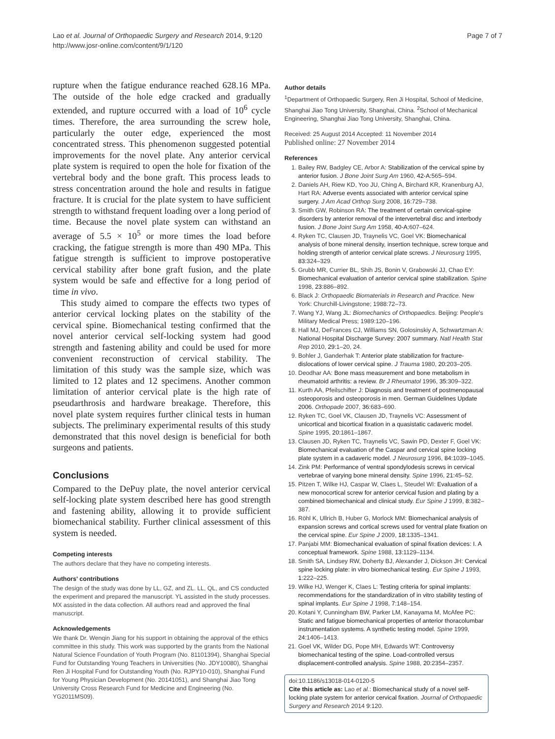Lao et al. Journal of Orthopaedic Surgery and Research 2014, 9:120
http://www.josr-online.com/content/9/1/120
Page 7 of 7
rupture when the fatigue endurance reached 628.16 MPa. The outside of the hole edge cracked and gradually extended, and rupture occurred with a load of 10<sup>6</sup> cycle times. Therefore, the area surrounding the screw hole, particularly the outer edge, experienced the most concentrated stress. This phenomenon suggested potential improvements for the novel plate. Any anterior cervical plate system is required to open the hole for fixation of the vertebral body and the bone graft. This process leads to stress concentration around the hole and results in fatigue fracture. It is crucial for the plate system to have sufficient strength to withstand frequent loading over a long period of time. Because the novel plate system can withstand an average of 5.5 × 10<sup>5</sup> or more times the load before cracking, the fatigue strength is more than 490 MPa. This fatigue strength is sufficient to improve postoperative cervical stability after bone graft fusion, and the plate system would be safe and effective for a long period of time in vivo.
This study aimed to compare the effects two types of anterior cervical locking plates on the stability of the cervical spine. Biomechanical testing confirmed that the novel anterior cervical self-locking system had good strength and fastening ability and could be used for more convenient reconstruction of cervical stability. The limitation of this study was the sample size, which was limited to 12 plates and 12 specimens. Another common limitation of anterior cervical plate is the high rate of pseudarthrosis and hardware breakage. Therefore, this novel plate system requires further clinical tests in human subjects. The preliminary experimental results of this study demonstrated that this novel design is beneficial for both surgeons and patients.
Conclusions
Compared to the DePuy plate, the novel anterior cervical self-locking plate system described here has good strength and fastening ability, allowing it to provide sufficient biomechanical stability. Further clinical assessment of this system is needed.
Competing interests
The authors declare that they have no competing interests.
Authors' contributions
The design of the study was done by LL, GZ, and ZL. LL, QL, and CS conducted the experiment and prepared the manuscript. YL assisted in the study processes. MX assisted in the data collection. All authors read and approved the final manuscript.
Acknowledgements
We thank Dr. Wenqin Jiang for his support in obtaining the approval of the ethics committee in this study. This work was supported by the grants from the National Natural Science Foundation of Youth Program (No. 81101394), Shanghai Special Fund for Outstanding Young Teachers in Universities (No. JDY10080), Shanghai Ren Ji Hospital Fund for Outstanding Youth (No. RJPY10-010), Shanghai Fund for Young Physician Development (No. 20141051), and Shanghai Jiao Tong University Cross Research Fund for Medicine and Engineering (No. YG2011MS09).
Author details
<sup>1</sup> Department of Orthopaedic Surgery, Ren Ji Hospital, School of Medicine, Shanghai Jiao Tong University, Shanghai, China. <sup>2</sup>School of Mechanical Engineering, Shanghai Jiao Tong University, Shanghai, China.
Received: 25 August 2014 Accepted: 11 November 2014
Published online: 27 November 2014
References
1. Bailey RW, Badgley CE, Arbor A: Stabilization of the cervical spine by anterior fusion. J Bone Joint Surg Am 1960, 42-A: 565–594.
2. Daniels AH, Riew KD, Yoo JU, Ching A, Birchard KR, Kranenburg AJ, Hart RA: Adverse events associated with anterior cervical spine surgery. J Am Acad Orthop Surg 2008, 16: 729–738.
3. Smith GW, Robinson RA: The treatment of certain cervical-spine disorders by anterior removal of the intervertebral disc and interbody fusion. J Bone Joint Surg Am 1958, 40-A: 607–624.
4. Ryken TC, Clausen JD, Traynelis VC, Goel VK: Biomechanical analysis of bone mineral density, insertion technique, screw torque and holding strength of anterior cervical plate screws. J Neurosurg 1995, 83: 324–329.
5. Grubb MR, Currier BL, Shih JS, Bonin V, Grabowski JJ, Chao EY: Biomechanical evaluation of anterior cervical spine stabilization. Spine 1998, 23: 886–892.
6. Black J: Orthopaedic Biomaterials in Research and Practice. New York: Churchill-Livingstone; 1988:72–73.
7. Wang YJ, Wang JL: Biomechanics of Orthopaedics. Beijing: People's Military Medical Press; 1989:120–196.
8. Hall MJ, DeFrances CJ, Williams SN, Golosinskiy A, Schwartzman A: National Hospital Discharge Survey: 2007 summary. Natl Health Stat Rep 2010, 29: 1–20, 24.
9. Bohler J, Ganderhak T: Anterior plate stabilization for fracture-dislocations of lower cervical spine. J Trauma 1980, 20: 203–205.
10. Deodhar AA: Bone mass measurement and bone metabolism in rheumatoid arthritis: a review. Br J Rheumatol 1996, 35: 309–322.
11. Kurth AA, Pfeilschifter J: Diagnosis and treatment of postmenopausal osteoporosis and osteoporosis in men. German Guidelines Update 2006. Orthopade 2007, 36: 683–690.
12. Ryken TC, Goel VK, Clausen JD, Traynelis VC: Assessment of unicortical and bicortical fixation in a quasistatic cadaveric model. Spine 1995, 20: 1861–1867.
13. Clausen JD, Ryken TC, Traynelis VC, Sawin PD, Dexter F, Goel VK: Biomechanical evaluation of the Caspar and cervical spine locking plate system in a cadaveric model. J Neurosurg 1996, 84: 1039–1045.
14. Zink PM: Performance of ventral spondylodesis screws in cervical vertebrae of varying bone mineral density. Spine 1996, 21: 45–52.
15. Pitzen T, Wilke HJ, Caspar W, Claes L, Steudel WI: Evaluation of a new monocortical screw for anterior cervical fusion and plating by a combined biomechanical and clinical study. Eur Spine J 1999, 8: 382–387.
16. Röhl K, Ullrich B, Huber G, Morlock MM: Biomechanical analysis of expansion screws and cortical screws used for ventral plate fixation on the cervical spine. Eur Spine J 2009, 18: 1335–1341.
17. Panjabi MM: Biomechanical evaluation of spinal fixation devices: I. A conceptual framework. Spine 1988, 13: 1129–1134.
18. Smith SA, Lindsey RW, Doherty BJ, Alexander J, Dickson JH: Cervical spine locking plate: in vitro biomechanical testing. Eur Spine J 1993, 1: 222–225.
19. Wilke HJ, Wenger K, Claes L: Testing criteria for spinal implants: recommendations for the standardization of in vitro stability testing of spinal implants. Eur Spine J 1998, 7: 148–154.
20. Kotani Y, Cunningham BW, Parker LM, Kanayama M, McAfee PC: Static and fatigue biomechanical properties of anterior thoracolumbar instrumentation systems. A synthetic testing model. Spine 1999, 24: 1406–1413.
21. Goel VK, Wilder DG, Pope MH, Edwards WT: Controversy biomechanical testing of the spine. Load-controlled versus displacement-controlled analysis. Spine 1988, 20: 2354–2357.
doi:10.1186/s13018-014-0120-5
Cite this article as: Lao et al.: Biomechanical study of a novel self-locking plate system for anterior cervical fixation. Journal of Orthopaedic Surgery and Research 2014 9:120.